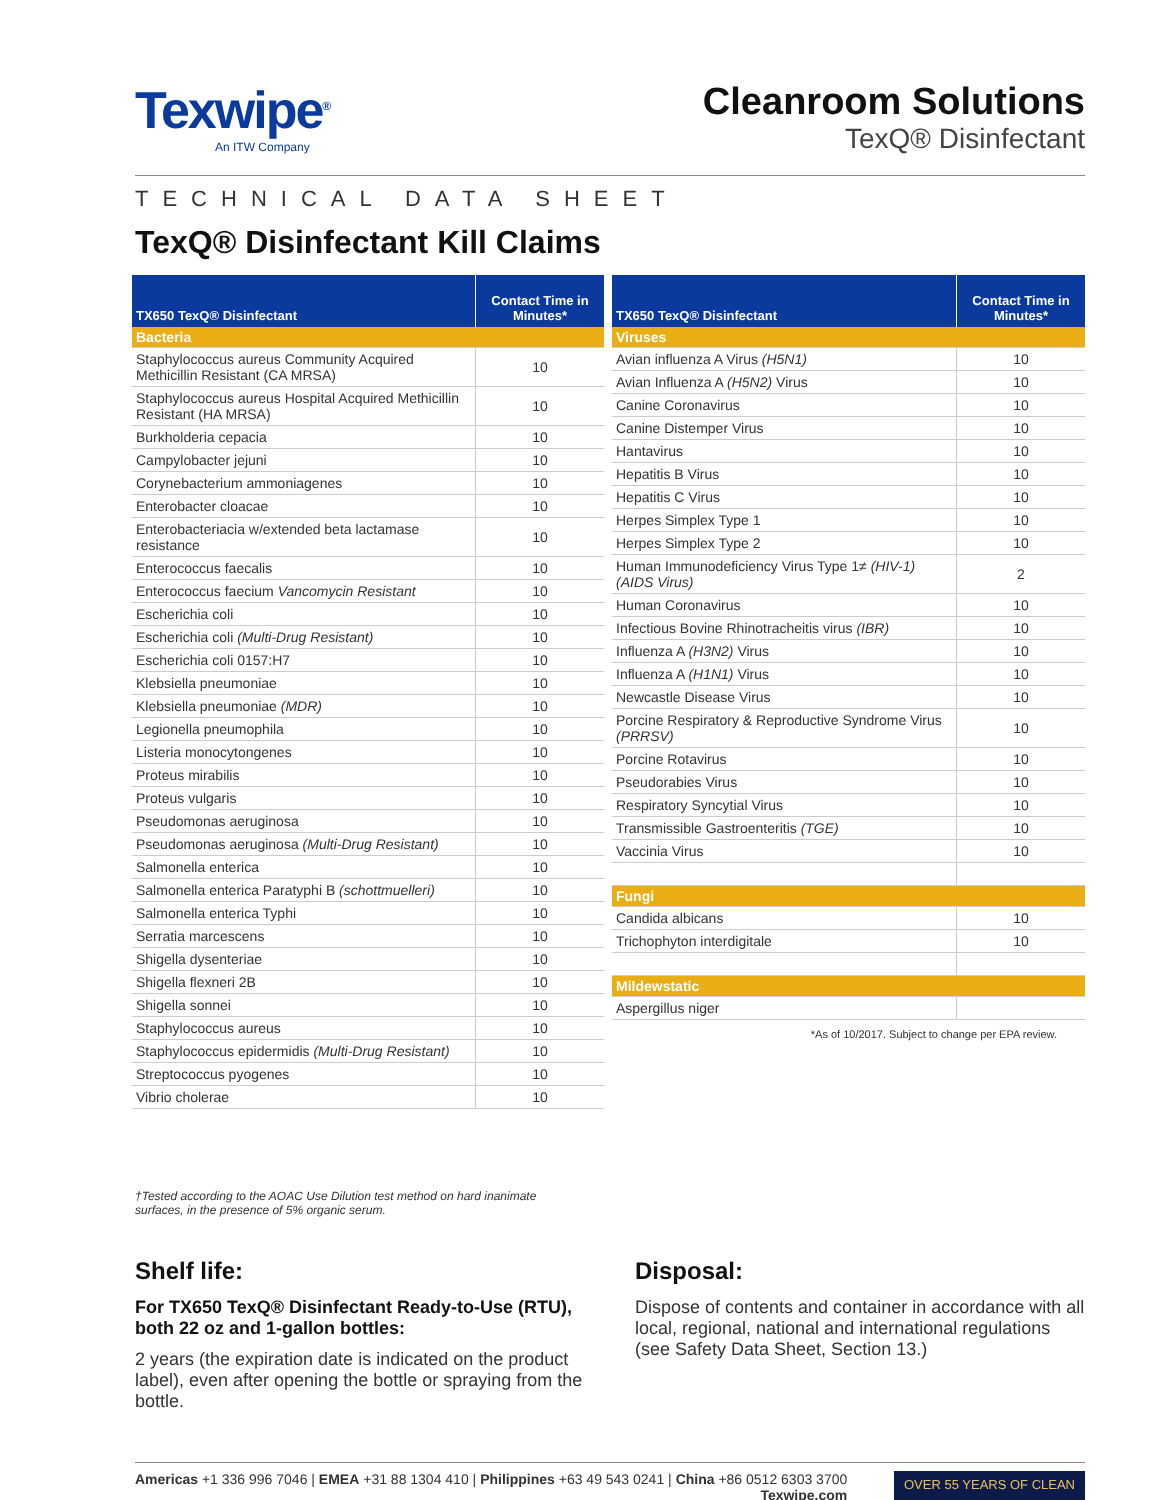Texwipe<sup>®</sup>
An ITW Company
Cleanroom Solutions
TexQ® Disinfectant
TECHNICAL DATA SHEET
TexQ® Disinfectant Kill Claims
| TX650 TexQ® Disinfectant | Contact Time in Minutes* |
| --- | --- |
| Bacteria | |
| Staphylococcus aureus Community Acquired Methicillin Resistant (CA MRSA) | 10 |
| Staphylococcus aureus Hospital Acquired Methicillin Resistant (HA MRSA) | 10 |
| Burkholderia cepacia | 10 |
| Campylobacter jejuni | 10 |
| Corynebacterium ammoniagenes | 10 |
| Enterobacter cloacae | 10 |
| Enterobacteriacia w/extended beta lactamase resistance | 10 |
| Enterococcus faecalis | 10 |
| Enterococcus faecium Vancomycin Resistant | 10 |
| Escherichia coli | 10 |
| Escherichia coli (Multi-Drug Resistant) | 10 |
| Escherichia coli 0157:H7 | 10 |
| Klebsiella pneumoniae | 10 |
| Klebsiella pneumoniae (MDR) | 10 |
| Legionella pneumophila | 10 |
| Listeria monocytongenes | 10 |
| Proteus mirabilis | 10 |
| Proteus vulgaris | 10 |
| Pseudomonas aeruginosa | 10 |
| Pseudomonas aeruginosa (Multi-Drug Resistant) | 10 |
| Salmonella enterica | 10 |
| Salmonella enterica Paratyphi B (schottmuelleri) | 10 |
| Salmonella enterica Typhi | 10 |
| Serratia marcescens | 10 |
| Shigella dysenteriae | 10 |
| Shigella flexneri 2B | 10 |
| Shigella sonnei | 10 |
| Staphylococcus aureus | 10 |
| Staphylococcus epidermidis (Multi-Drug Resistant) | 10 |
| Streptococcus pyogenes | 10 |
| Vibrio cholerae | 10 |
| TX650 TexQ® Disinfectant | Contact Time in Minutes* |
| --- | --- |
| Viruses | |
| Avian influenza A Virus (H5N1) | 10 |
| Avian Influenza A (H5N2) Virus | 10 |
| Canine Coronavirus | 10 |
| Canine Distemper Virus | 10 |
| Hantavirus | 10 |
| Hepatitis B Virus | 10 |
| Hepatitis C Virus | 10 |
| Herpes Simplex Type 1 | 10 |
| Herpes Simplex Type 2 | 10 |
| Human Immunodeficiency Virus Type 1≠ (HIV-1) (AIDS Virus) | 2 |
| Human Coronavirus | 10 |
| Infectious Bovine Rhinotracheitis virus (IBR) | 10 |
| Influenza A (H3N2) Virus | 10 |
| Influenza A (H1N1) Virus | 10 |
| Newcastle Disease Virus | 10 |
| Porcine Respiratory & Reproductive Syndrome Virus (PRRSV) | 10 |
| Porcine Rotavirus | 10 |
| Pseudorabies Virus | 10 |
| Respiratory Syncytial Virus | 10 |
| Transmissible Gastroenteritis (TGE) | 10 |
| Vaccinia Virus | 10 |
| Fungi | |
| Candida albicans | 10 |
| Trichophyton interdigitale | 10 |
| Mildewstatic | |
| Aspergillus niger | |
*As of 10/2017. Subject to change per EPA review.
†Tested according to the AOAC Use Dilution test method on hard inanimate surfaces, in the presence of 5% organic serum.
Shelf life:
For TX650 TexQ® Disinfectant Ready-to-Use (RTU), both 22 oz and 1-gallon bottles:
2 years (the expiration date is indicated on the product label), even after opening the bottle or spraying from the bottle.
Disposal:
Dispose of contents and container in accordance with all local, regional, national and international regulations (see Safety Data Sheet, Section 13.)
Americas +1 336 996 7046 | EMEA +31 88 1304 410 | Philippines +63 49 543 0241 | China +86 0512 6303 3700
Texwipe.com
OVER 55 YEARS OF CLEAN